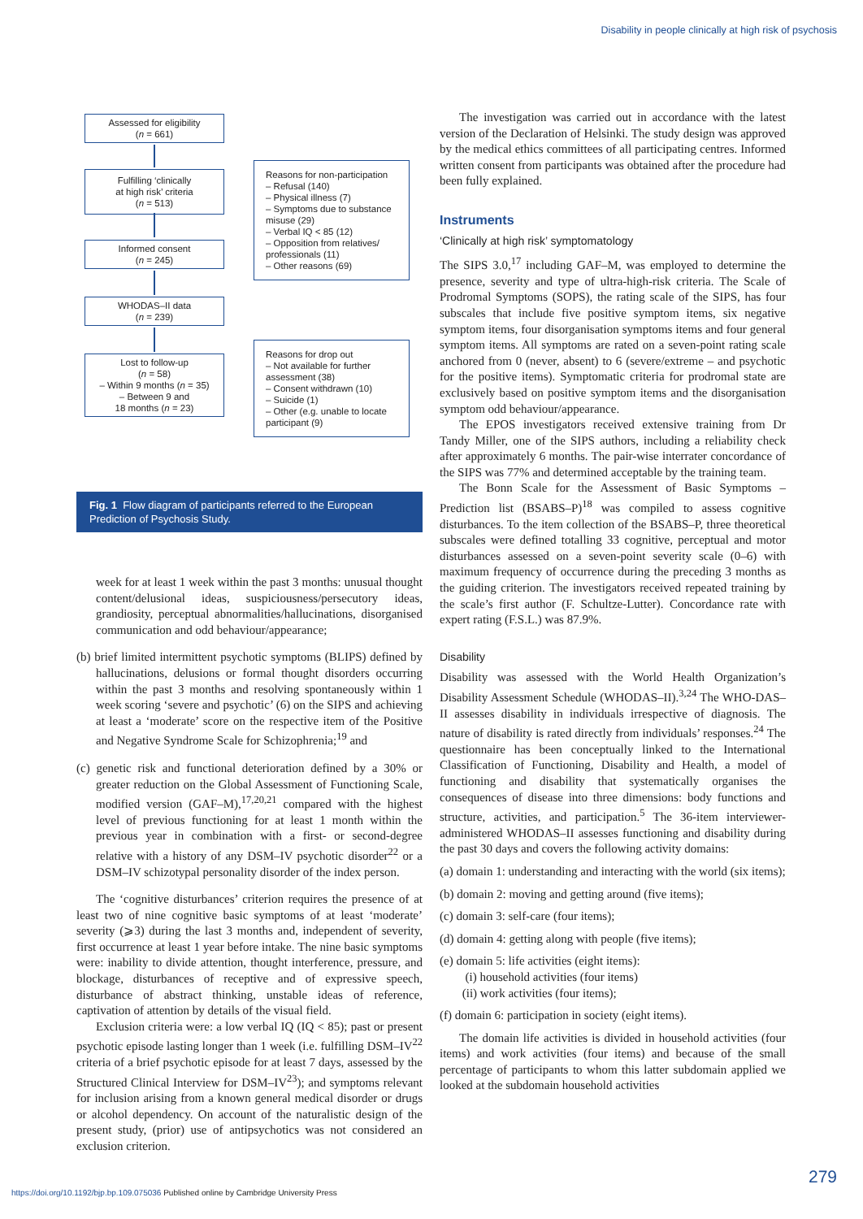Disability in people clinically at high risk of psychosis
Assessed for eligibility
(n = 661)
Fulfilling ‘clinically
at high risk’ criteria
(n = 513)
Informed consent
(n = 245)
WHODAS–II data
(n = 239)
Lost to follow-up
(n = 58)
– Within 9 months (n = 35)
– Between 9 and
18 months (n = 23)
Reasons for non-participation
– Refusal (140)
– Physical illness (7)
– Symptoms due to substance misuse (29)
– Verbal IQ < 85 (12)
– Opposition from relatives/ professionals (11)
– Other reasons (69)
Reasons for drop out
– Not available for further assessment (38)
– Consent withdrawn (10)
– Suicide (1)
– Other (e.g. unable to locate participant (9)
Fig. 1 Flow diagram of participants referred to the European Prediction of Psychosis Study.
week for at least 1 week within the past 3 months: unusual thought content/delusional ideas, suspiciousness/persecutory ideas, grandiosity, perceptual abnormalities/hallucinations, disorganised communication and odd behaviour/appearance;
(b) brief limited intermittent psychotic symptoms (BLIPS) defined by hallucinations, delusions or formal thought disorders occurring within the past 3 months and resolving spontaneously within 1 week scoring ‘severe and psychotic’ (6) on the SIPS and achieving at least a ‘moderate’ score on the respective item of the Positive and Negative Syndrome Scale for Schizophrenia;<sup>19</sup> and
(c) genetic risk and functional deterioration defined by a 30% or greater reduction on the Global Assessment of Functioning Scale, modified version (GAF–M),<sup>17,20,21</sup> compared with the highest level of previous functioning for at least 1 month within the previous year in combination with a first- or second-degree relative with a history of any DSM–IV psychotic disorder<sup>22</sup> or a DSM–IV schizotypal personality disorder of the index person.
The ‘cognitive disturbances’ criterion requires the presence of at least two of nine cognitive basic symptoms of at least ‘moderate’ severity (⩾3) during the last 3 months and, independent of severity, first occurrence at least 1 year before intake. The nine basic symptoms were: inability to divide attention, thought interference, pressure, and blockage, disturbances of receptive and of expressive speech, disturbance of abstract thinking, unstable ideas of reference, captivation of attention by details of the visual field.
Exclusion criteria were: a low verbal IQ (IQ < 85); past or present psychotic episode lasting longer than 1 week (i.e. fulfilling DSM–IV<sup>22</sup> criteria of a brief psychotic episode for at least 7 days, assessed by the Structured Clinical Interview for DSM–IV<sup>23</sup>); and symptoms relevant for inclusion arising from a known general medical disorder or drugs or alcohol dependency. On account of the naturalistic design of the present study, (prior) use of antipsychotics was not considered an exclusion criterion.
The investigation was carried out in accordance with the latest version of the Declaration of Helsinki. The study design was approved by the medical ethics committees of all participating centres. Informed written consent from participants was obtained after the procedure had been fully explained.
Instruments
‘Clinically at high risk’ symptomatology
The SIPS 3.0,<sup>17</sup> including GAF–M, was employed to determine the presence, severity and type of ultra-high-risk criteria. The Scale of Prodromal Symptoms (SOPS), the rating scale of the SIPS, has four subscales that include five positive symptom items, six negative symptom items, four disorganisation symptoms items and four general symptom items. All symptoms are rated on a seven-point rating scale anchored from 0 (never, absent) to 6 (severe/extreme – and psychotic for the positive items). Symptomatic criteria for prodromal state are exclusively based on positive symptom items and the disorganisation symptom odd behaviour/appearance.
The EPOS investigators received extensive training from Dr Tandy Miller, one of the SIPS authors, including a reliability check after approximately 6 months. The pair-wise interrater concordance of the SIPS was 77% and determined acceptable by the training team.
The Bonn Scale for the Assessment of Basic Symptoms – Prediction list (BSABS–P)<sup>18</sup> was compiled to assess cognitive disturbances. To the item collection of the BSABS–P, three theoretical subscales were defined totalling 33 cognitive, perceptual and motor disturbances assessed on a seven-point severity scale (0–6) with maximum frequency of occurrence during the preceding 3 months as the guiding criterion. The investigators received repeated training by the scale’s first author (F. Schultze-Lutter). Concordance rate with expert rating (F.S.L.) was 87.9%.
Disability
Disability was assessed with the World Health Organization’s Disability Assessment Schedule (WHODAS–II).<sup>3,24</sup> The WHO-DAS–II assesses disability in individuals irrespective of diagnosis. The nature of disability is rated directly from individuals’ responses.<sup>24</sup> The questionnaire has been conceptually linked to the International Classification of Functioning, Disability and Health, a model of functioning and disability that systematically organises the consequences of disease into three dimensions: body functions and structure, activities, and participation.<sup>5</sup> The 36-item interviewer-administered WHODAS–II assesses functioning and disability during the past 30 days and covers the following activity domains:
(a) domain 1: understanding and interacting with the world (six items);
(b) domain 2: moving and getting around (five items);
(c) domain 3: self-care (four items);
(d) domain 4: getting along with people (five items);
(e) domain 5: life activities (eight items):
(i) household activities (four items)
(ii) work activities (four items);
(f) domain 6: participation in society (eight items).
The domain life activities is divided in household activities (four items) and work activities (four items) and because of the small percentage of participants to whom this latter subdomain applied we looked at the subdomain household activities
279
https://doi.org/10.1192/bjp.bp.109.075036 Published online by Cambridge University Press